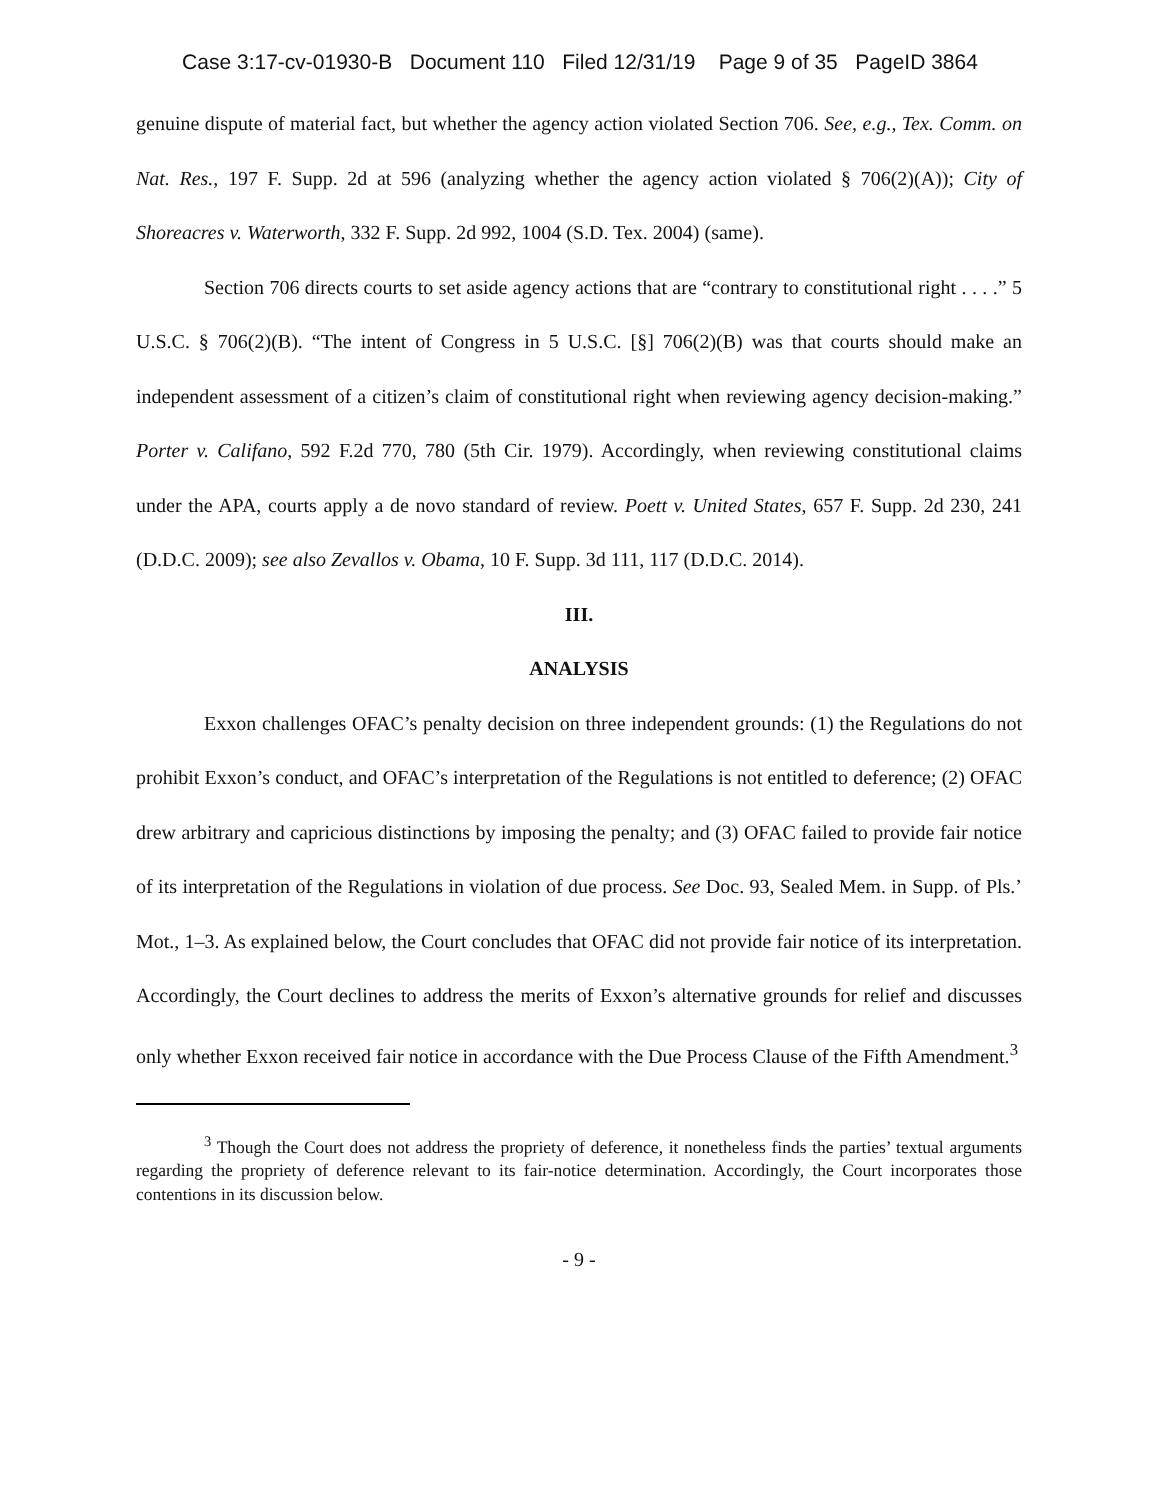Case 3:17-cv-01930-B Document 110 Filed 12/31/19 Page 9 of 35 PageID 3864
genuine dispute of material fact, but whether the agency action violated Section 706. See, e.g., Tex. Comm. on Nat. Res., 197 F. Supp. 2d at 596 (analyzing whether the agency action violated § 706(2)(A)); City of Shoreacres v. Waterworth, 332 F. Supp. 2d 992, 1004 (S.D. Tex. 2004) (same).
Section 706 directs courts to set aside agency actions that are “contrary to constitutional right . . . .” 5 U.S.C. § 706(2)(B). “The intent of Congress in 5 U.S.C. [§] 706(2)(B) was that courts should make an independent assessment of a citizen’s claim of constitutional right when reviewing agency decision-making.” Porter v. Califano, 592 F.2d 770, 780 (5th Cir. 1979). Accordingly, when reviewing constitutional claims under the APA, courts apply a de novo standard of review. Poett v. United States, 657 F. Supp. 2d 230, 241 (D.D.C. 2009); see also Zevallos v. Obama, 10 F. Supp. 3d 111, 117 (D.D.C. 2014).
III.
ANALYSIS
Exxon challenges OFAC’s penalty decision on three independent grounds: (1) the Regulations do not prohibit Exxon’s conduct, and OFAC’s interpretation of the Regulations is not entitled to deference; (2) OFAC drew arbitrary and capricious distinctions by imposing the penalty; and (3) OFAC failed to provide fair notice of its interpretation of the Regulations in violation of due process. See Doc. 93, Sealed Mem. in Supp. of Pls.’ Mot., 1–3. As explained below, the Court concludes that OFAC did not provide fair notice of its interpretation. Accordingly, the Court declines to address the merits of Exxon’s alternative grounds for relief and discusses only whether Exxon received fair notice in accordance with the Due Process Clause of the Fifth Amendment.<sup>3</sup>
<sup>3</sup> Though the Court does not address the propriety of deference, it nonetheless finds the parties’ textual arguments regarding the propriety of deference relevant to its fair-notice determination. Accordingly, the Court incorporates those contentions in its discussion below.
- 9 -